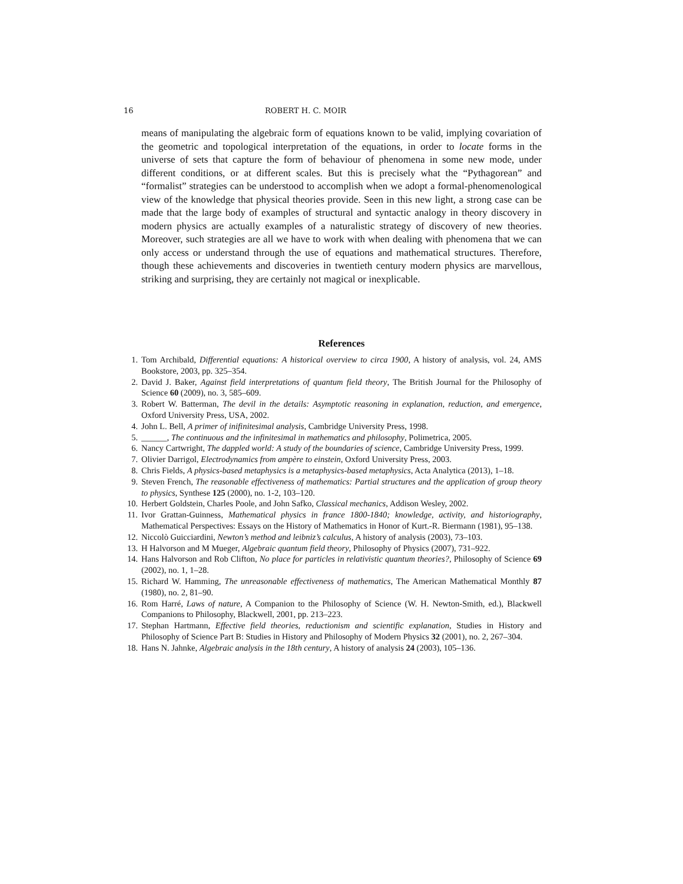16 ROBERT H. C. MOIR
means of manipulating the algebraic form of equations known to be valid, implying covariation of the geometric and topological interpretation of the equations, in order to locate forms in the universe of sets that capture the form of behaviour of phenomena in some new mode, under different conditions, or at different scales. But this is precisely what the “Pythagorean” and “formalist” strategies can be understood to accomplish when we adopt a formal-phenomenological view of the knowledge that physical theories provide. Seen in this new light, a strong case can be made that the large body of examples of structural and syntactic analogy in theory discovery in modern physics are actually examples of a naturalistic strategy of discovery of new theories. Moreover, such strategies are all we have to work with when dealing with phenomena that we can only access or understand through the use of equations and mathematical structures. Therefore, though these achievements and discoveries in twentieth century modern physics are marvellous, striking and surprising, they are certainly not magical or inexplicable.
References
1. Tom Archibald, Differential equations: A historical overview to circa 1900, A history of analysis, vol. 24, AMS Bookstore, 2003, pp. 325–354.
2. David J. Baker, Against field interpretations of quantum field theory, The British Journal for the Philosophy of Science 60 (2009), no. 3, 585–609.
3. Robert W. Batterman, The devil in the details: Asymptotic reasoning in explanation, reduction, and emergence, Oxford University Press, USA, 2002.
4. John L. Bell, A primer of inifinitesimal analysis, Cambridge University Press, 1998.
5. ______, The continuous and the infinitesimal in mathematics and philosophy, Polimetrica, 2005.
6. Nancy Cartwright, The dappled world: A study of the boundaries of science, Cambridge University Press, 1999.
7. Olivier Darrigol, Electrodynamics from ampère to einstein, Oxford University Press, 2003.
8. Chris Fields, A physics-based metaphysics is a metaphysics-based metaphysics, Acta Analytica (2013), 1–18.
9. Steven French, The reasonable effectiveness of mathematics: Partial structures and the application of group theory to physics, Synthese 125 (2000), no. 1-2, 103–120.
10. Herbert Goldstein, Charles Poole, and John Safko, Classical mechanics, Addison Wesley, 2002.
11. Ivor Grattan-Guinness, Mathematical physics in france 1800-1840; knowledge, activity, and historiography, Mathematical Perspectives: Essays on the History of Mathematics in Honor of Kurt.-R. Biermann (1981), 95–138.
12. Niccolò Guicciardini, Newton’s method and leibniz’s calculus, A history of analysis (2003), 73–103.
13. H Halvorson and M Mueger, Algebraic quantum field theory, Philosophy of Physics (2007), 731–922.
14. Hans Halvorson and Rob Clifton, No place for particles in relativistic quantum theories?, Philosophy of Science 69 (2002), no. 1, 1–28.
15. Richard W. Hamming, The unreasonable effectiveness of mathematics, The American Mathematical Monthly 87 (1980), no. 2, 81–90.
16. Rom Harré, Laws of nature, A Companion to the Philosophy of Science (W. H. Newton-Smith, ed.), Blackwell Companions to Philosophy, Blackwell, 2001, pp. 213–223.
17. Stephan Hartmann, Effective field theories, reductionism and scientific explanation, Studies in History and Philosophy of Science Part B: Studies in History and Philosophy of Modern Physics 32 (2001), no. 2, 267–304.
18. Hans N. Jahnke, Algebraic analysis in the 18th century, A history of analysis 24 (2003), 105–136.